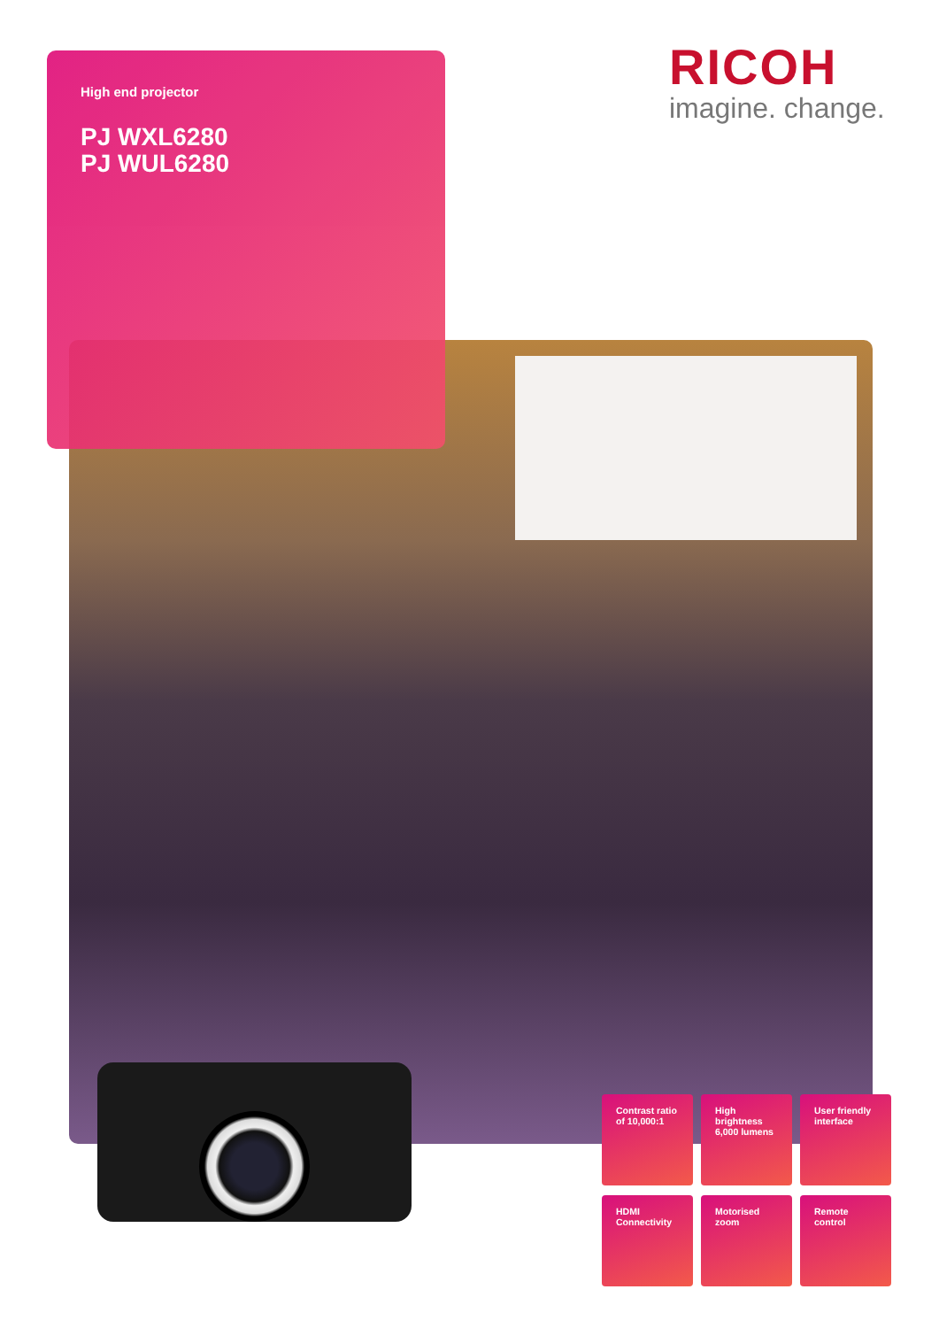High end projector
PJ WXL6280
PJ WUL6280
RICOH
imagine. change.
Contrast ratio of 10,000:1
High brightness 6,000 lumens
User friendly interface
HDMI Connectivity
Motorised zoom
Remote control